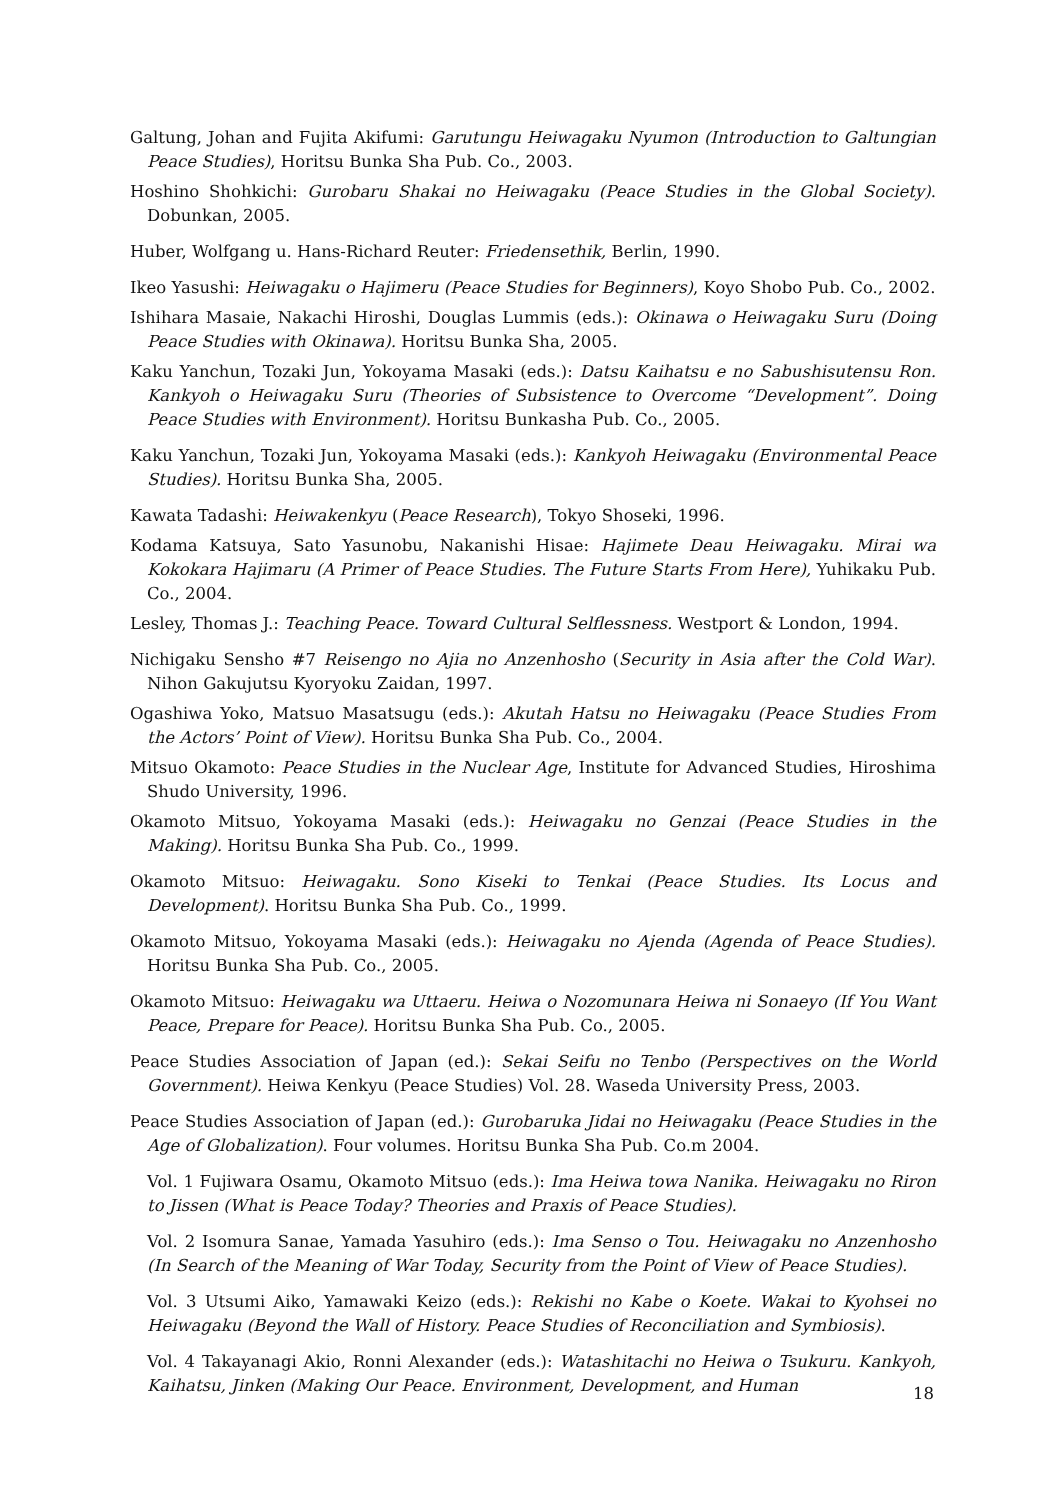Galtung, Johan and Fujita Akifumi: Garutungu Heiwagaku Nyumon (Introduction to Galtungian Peace Studies), Horitsu Bunka Sha Pub. Co., 2003.
Hoshino Shohkichi: Gurobaru Shakai no Heiwagaku (Peace Studies in the Global Society). Dobunkan, 2005.
Huber, Wolfgang u. Hans-Richard Reuter: Friedensethik, Berlin, 1990.
Ikeo Yasushi: Heiwagaku o Hajimeru (Peace Studies for Beginners), Koyo Shobo Pub. Co., 2002.
Ishihara Masaie, Nakachi Hiroshi, Douglas Lummis (eds.): Okinawa o Heiwagaku Suru (Doing Peace Studies with Okinawa). Horitsu Bunka Sha, 2005.
Kaku Yanchun, Tozaki Jun, Yokoyama Masaki (eds.): Datsu Kaihatsu e no Sabushisutensu Ron. Kankyoh o Heiwagaku Suru (Theories of Subsistence to Overcome “Development”. Doing Peace Studies with Environment). Horitsu Bunkasha Pub. Co., 2005.
Kaku Yanchun, Tozaki Jun, Yokoyama Masaki (eds.): Kankyoh Heiwagaku (Environmental Peace Studies). Horitsu Bunka Sha, 2005.
Kawata Tadashi: Heiwakenkyu (Peace Research), Tokyo Shoseki, 1996.
Kodama Katsuya, Sato Yasunobu, Nakanishi Hisae: Hajimete Deau Heiwagaku. Mirai wa Kokokara Hajimaru (A Primer of Peace Studies. The Future Starts From Here), Yuhikaku Pub. Co., 2004.
Lesley, Thomas J.: Teaching Peace. Toward Cultural Selflessness. Westport & London, 1994.
Nichigaku Sensho #7 Reisengo no Ajia no Anzenhosho (Security in Asia after the Cold War). Nihon Gakujutsu Kyoryoku Zaidan, 1997.
Ogashiwa Yoko, Matsuo Masatsugu (eds.): Akutah Hatsu no Heiwagaku (Peace Studies From the Actors’ Point of View). Horitsu Bunka Sha Pub. Co., 2004.
Mitsuo Okamoto: Peace Studies in the Nuclear Age, Institute for Advanced Studies, Hiroshima Shudo University, 1996.
Okamoto Mitsuo, Yokoyama Masaki (eds.): Heiwagaku no Genzai (Peace Studies in the Making). Horitsu Bunka Sha Pub. Co., 1999.
Okamoto Mitsuo: Heiwagaku. Sono Kiseki to Tenkai (Peace Studies. Its Locus and Development). Horitsu Bunka Sha Pub. Co., 1999.
Okamoto Mitsuo, Yokoyama Masaki (eds.): Heiwagaku no Ajenda (Agenda of Peace Studies). Horitsu Bunka Sha Pub. Co., 2005.
Okamoto Mitsuo: Heiwagaku wa Uttaeru. Heiwa o Nozomunara Heiwa ni Sonaeyo (If You Want Peace, Prepare for Peace). Horitsu Bunka Sha Pub. Co., 2005.
Peace Studies Association of Japan (ed.): Sekai Seifu no Tenbo (Perspectives on the World Government). Heiwa Kenkyu (Peace Studies) Vol. 28. Waseda University Press, 2003.
Peace Studies Association of Japan (ed.): Gurobaruka Jidai no Heiwagaku (Peace Studies in the Age of Globalization). Four volumes. Horitsu Bunka Sha Pub. Co.m 2004.
Vol. 1 Fujiwara Osamu, Okamoto Mitsuo (eds.): Ima Heiwa towa Nanika. Heiwagaku no Riron to Jissen (What is Peace Today? Theories and Praxis of Peace Studies).
Vol. 2 Isomura Sanae, Yamada Yasuhiro (eds.): Ima Senso o Tou. Heiwagaku no Anzenhosho (In Search of the Meaning of War Today, Security from the Point of View of Peace Studies).
Vol. 3 Utsumi Aiko, Yamawaki Keizo (eds.): Rekishi no Kabe o Koete. Wakai to Kyohsei no Heiwagaku (Beyond the Wall of History. Peace Studies of Reconciliation and Symbiosis).
Vol. 4 Takayanagi Akio, Ronni Alexander (eds.): Watashitachi no Heiwa o Tsukuru. Kankyoh, Kaihatsu, Jinken (Making Our Peace. Environment, Development, and Human
18